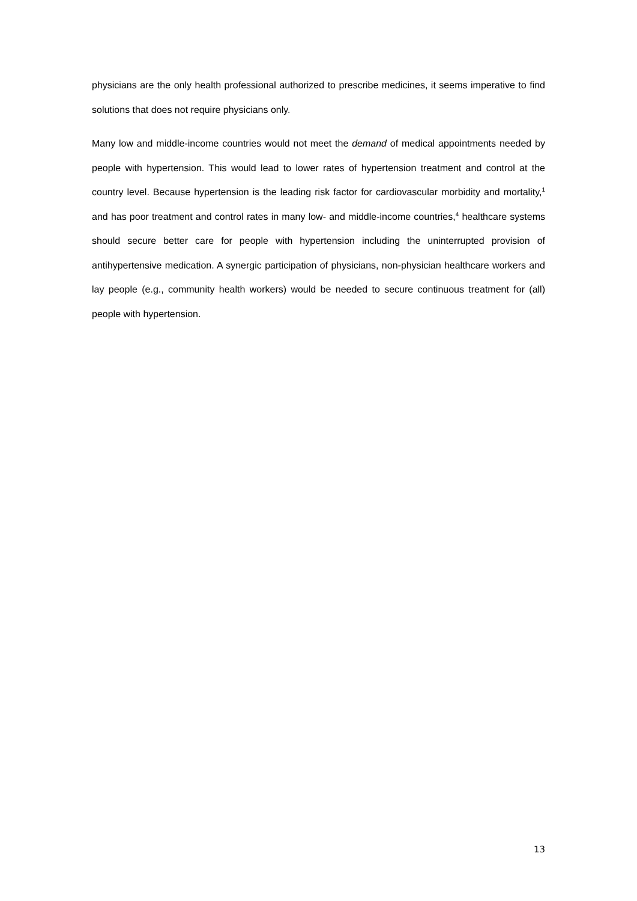physicians are the only health professional authorized to prescribe medicines, it seems imperative to find solutions that does not require physicians only.
Many low and middle-income countries would not meet the demand of medical appointments needed by people with hypertension. This would lead to lower rates of hypertension treatment and control at the country level. Because hypertension is the leading risk factor for cardiovascular morbidity and mortality,<sup>1</sup> and has poor treatment and control rates in many low- and middle-income countries,<sup>4</sup> healthcare systems should secure better care for people with hypertension including the uninterrupted provision of antihypertensive medication. A synergic participation of physicians, non-physician healthcare workers and lay people (e.g., community health workers) would be needed to secure continuous treatment for (all) people with hypertension.
13